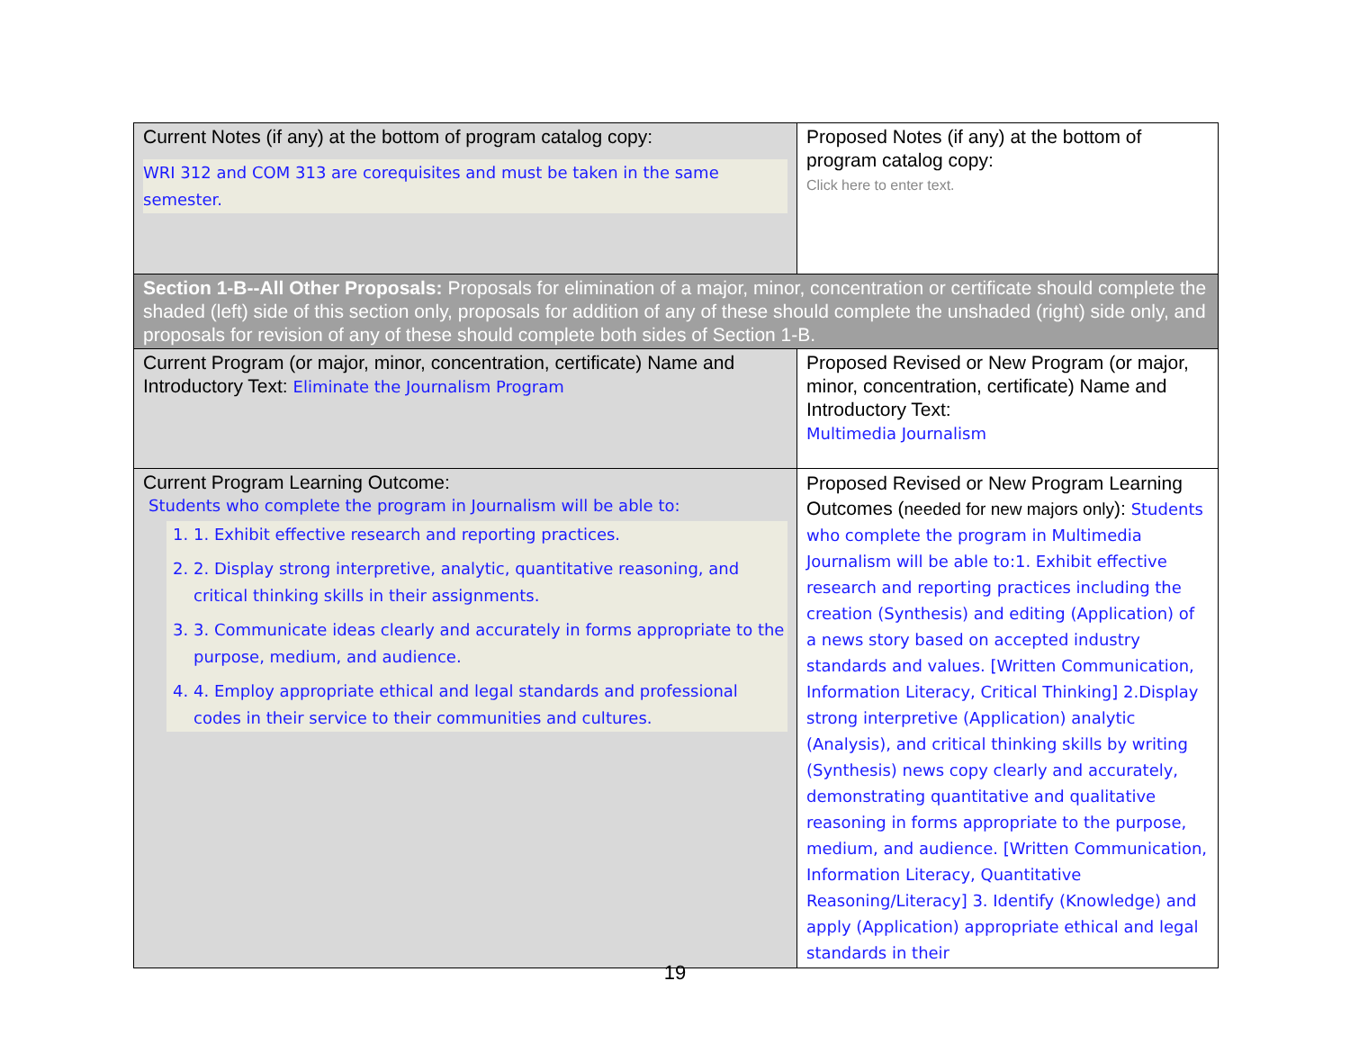| Current Notes (if any) at the bottom of program catalog copy: WRI 312 and COM 313 are corequisites and must be taken in the same semester. | Proposed Notes (if any) at the bottom of program catalog copy: Click here to enter text. |
| Section 1-B--All Other Proposals: Proposals for elimination of a major, minor, concentration or certificate should complete the shaded (left) side of this section only, proposals for addition of any of these should complete the unshaded (right) side only, and proposals for revision of any of these should complete both sides of Section 1-B. | |
| Current Program (or major, minor, concentration, certificate) Name and Introductory Text: Eliminate the Journalism Program | Proposed Revised or New Program (or major, minor, concentration, certificate) Name and Introductory Text: Multimedia Journalism |
| Current Program Learning Outcome: Students who complete the program in Journalism will be able to: 1. 1. Exhibit effective research and reporting practices. 2. 2. Display strong interpretive, analytic, quantitative reasoning, and critical thinking skills in their assignments. 3. 3. Communicate ideas clearly and accurately in forms appropriate to the purpose, medium, and audience. 4. 4. Employ appropriate ethical and legal standards and professional codes in their service to their communities and cultures. | Proposed Revised or New Program Learning Outcomes ( needed for new majors only ): Students who complete the program in Multimedia Journalism will be able to:1. Exhibit effective research and reporting practices including the creation (Synthesis) and editing (Application) of a news story based on accepted industry standards and values. [Written Communication, Information Literacy, Critical Thinking] 2.Display strong interpretive (Application) analytic (Analysis), and critical thinking skills by writing (Synthesis) news copy clearly and accurately, demonstrating quantitative and qualitative reasoning in forms appropriate to the purpose, medium, and audience. [Written Communication, Information Literacy, Quantitative Reasoning/Literacy] 3. Identify (Knowledge) and apply (Application) appropriate ethical and legal standards in their |
19